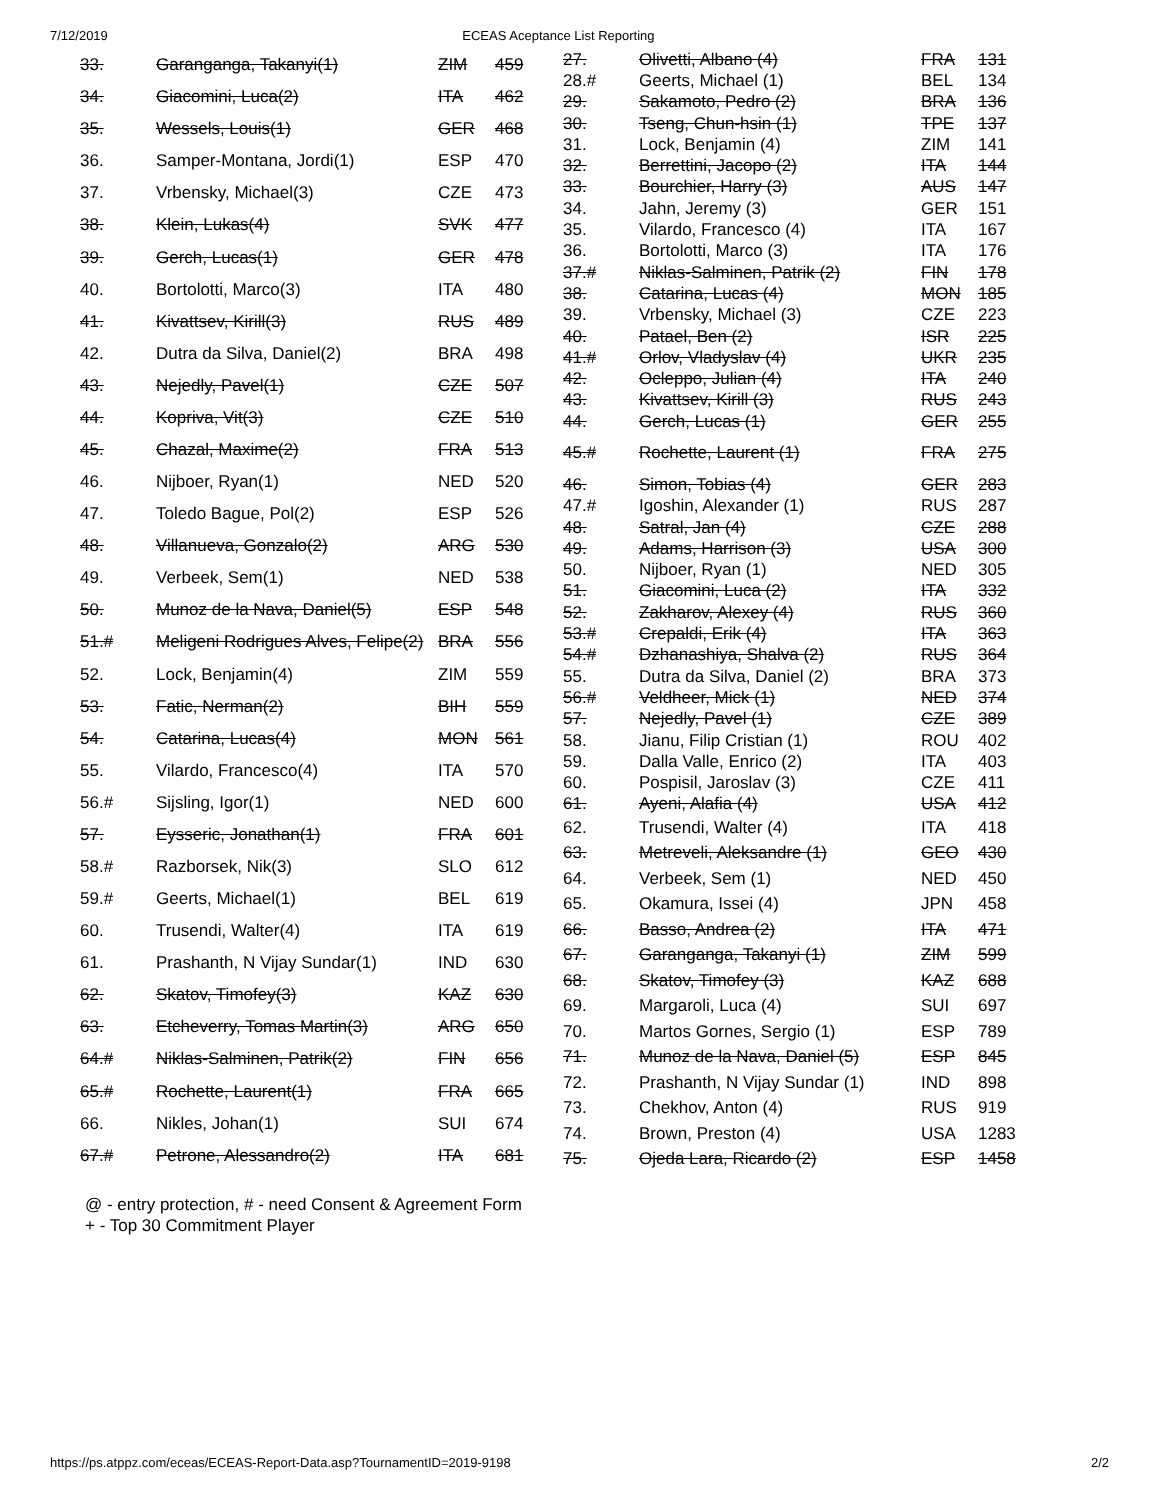7/12/2019 ECEAS Aceptance List Reporting
| 33. | Garanganga, Takanyi(1) | ZIM | 459 |
| 34. | Giacomini, Luca(2) | ITA | 462 |
| 35. | Wessels, Louis(1) | GER | 468 |
| 36. | Samper-Montana, Jordi(1) | ESP | 470 |
| 37. | Vrbensky, Michael(3) | CZE | 473 |
| 38. | Klein, Lukas(4) | SVK | 477 |
| 39. | Gerch, Lucas(1) | GER | 478 |
| 40. | Bortolotti, Marco(3) | ITA | 480 |
| 41. | Kivattsev, Kirill(3) | RUS | 489 |
| 42. | Dutra da Silva, Daniel(2) | BRA | 498 |
| 43. | Nejedly, Pavel(1) | CZE | 507 |
| 44. | Kopriva, Vit(3) | CZE | 510 |
| 45. | Chazal, Maxime(2) | FRA | 513 |
| 46. | Nijboer, Ryan(1) | NED | 520 |
| 47. | Toledo Bague, Pol(2) | ESP | 526 |
| 48. | Villanueva, Gonzalo(2) | ARG | 530 |
| 49. | Verbeek, Sem(1) | NED | 538 |
| 50. | Munoz de la Nava, Daniel(5) | ESP | 548 |
| 51.# | Meligeni Rodrigues Alves, Felipe(2) | BRA | 556 |
| 52. | Lock, Benjamin(4) | ZIM | 559 |
| 53. | Fatic, Nerman(2) | BIH | 559 |
| 54. | Catarina, Lucas(4) | MON | 561 |
| 55. | Vilardo, Francesco(4) | ITA | 570 |
| 56.# | Sijsling, Igor(1) | NED | 600 |
| 57. | Eysseric, Jonathan(1) | FRA | 601 |
| 58.# | Razborsek, Nik(3) | SLO | 612 |
| 59.# | Geerts, Michael(1) | BEL | 619 |
| 60. | Trusendi, Walter(4) | ITA | 619 |
| 61. | Prashanth, N Vijay Sundar(1) | IND | 630 |
| 62. | Skatov, Timofey(3) | KAZ | 630 |
| 63. | Etcheverry, Tomas Martin(3) | ARG | 650 |
| 64.# | Niklas-Salminen, Patrik(2) | FIN | 656 |
| 65.# | Rochette, Laurent(1) | FRA | 665 |
| 66. | Nikles, Johan(1) | SUI | 674 |
| 67.# | Petrone, Alessandro(2) | ITA | 681 |
| 27. | Olivetti, Albano (4) | FRA | 131 |
| 28.# | Geerts, Michael (1) | BEL | 134 |
| 29. | Sakamoto, Pedro (2) | BRA | 136 |
| 30. | Tseng, Chun-hsin (1) | TPE | 137 |
| 31. | Lock, Benjamin (4) | ZIM | 141 |
| 32. | Berrettini, Jacopo (2) | ITA | 144 |
| 33. | Bourchier, Harry (3) | AUS | 147 |
| 34. | Jahn, Jeremy (3) | GER | 151 |
| 35. | Vilardo, Francesco (4) | ITA | 167 |
| 36. | Bortolotti, Marco (3) | ITA | 176 |
| 37.# | Niklas-Salminen, Patrik (2) | FIN | 178 |
| 38. | Catarina, Lucas (4) | MON | 185 |
| 39. | Vrbensky, Michael (3) | CZE | 223 |
| 40. | Patael, Ben (2) | ISR | 225 |
| 41.# | Orlov, Vladyslav (4) | UKR | 235 |
| 42. | Ocleppo, Julian (4) | ITA | 240 |
| 43. | Kivattsev, Kirill (3) | RUS | 243 |
| 44. | Gerch, Lucas (1) | GER | 255 |
| 45.# | Rochette, Laurent (1) | FRA | 275 |
| 46. | Simon, Tobias (4) | GER | 283 |
| 47.# | Igoshin, Alexander (1) | RUS | 287 |
| 48. | Satral, Jan (4) | CZE | 288 |
| 49. | Adams, Harrison (3) | USA | 300 |
| 50. | Nijboer, Ryan (1) | NED | 305 |
| 51. | Giacomini, Luca (2) | ITA | 332 |
| 52. | Zakharov, Alexey (4) | RUS | 360 |
| 53.# | Crepaldi, Erik (4) | ITA | 363 |
| 54.# | Dzhanashiya, Shalva (2) | RUS | 364 |
| 55. | Dutra da Silva, Daniel (2) | BRA | 373 |
| 56.# | Veldheer, Mick (1) | NED | 374 |
| 57. | Nejedly, Pavel (1) | CZE | 389 |
| 58. | Jianu, Filip Cristian (1) | ROU | 402 |
| 59. | Dalla Valle, Enrico (2) | ITA | 403 |
| 60. | Pospisil, Jaroslav (3) | CZE | 411 |
| 61. | Ayeni, Alafia (4) | USA | 412 |
| 62. | Trusendi, Walter (4) | ITA | 418 |
| 63. | Metreveli, Aleksandre (1) | GEO | 430 |
| 64. | Verbeek, Sem (1) | NED | 450 |
| 65. | Okamura, Issei (4) | JPN | 458 |
| 66. | Basso, Andrea (2) | ITA | 471 |
| 67. | Garanganga, Takanyi (1) | ZIM | 599 |
| 68. | Skatov, Timofey (3) | KAZ | 688 |
| 69. | Margaroli, Luca (4) | SUI | 697 |
| 70. | Martos Gornes, Sergio (1) | ESP | 789 |
| 71. | Munoz de la Nava, Daniel (5) | ESP | 845 |
| 72. | Prashanth, N Vijay Sundar (1) | IND | 898 |
| 73. | Chekhov, Anton (4) | RUS | 919 |
| 74. | Brown, Preston (4) | USA | 1283 |
| 75. | Ojeda Lara, Ricardo (2) | ESP | 1458 |
@ - entry protection, # - need Consent & Agreement Form
+ - Top 30 Commitment Player
https://ps.atppz.com/eceas/ECEAS-Report-Data.asp?TournamentID=2019-9198 2/2